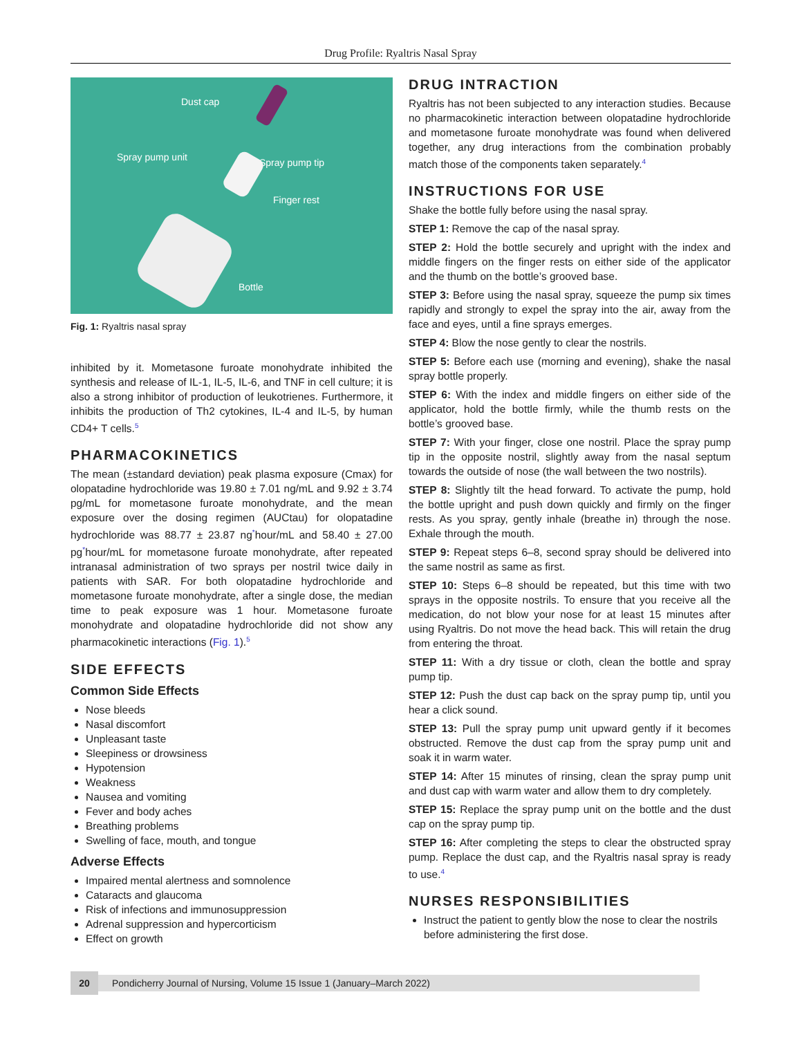Drug Profile: Ryaltris Nasal Spray
Dust cap
Spray pump unit Spray pump tip
Finger rest
Bottle
Fig. 1: Ryaltris nasal spray
inhibited by it. Mometasone furoate monohydrate inhibited the synthesis and release of IL-1, IL-5, IL-6, and TNF in cell culture; it is also a strong inhibitor of production of leukotrienes. Furthermore, it inhibits the production of Th2 cytokines, IL-4 and IL-5, by human CD4+ T cells.<sup>5</sup>
PHARMACOKINETICS
The mean (±standard deviation) peak plasma exposure (Cmax) for olopatadine hydrochloride was 19.80 ± 7.01 ng/mL and 9.92 ± 3.74 pg/mL for mometasone furoate monohydrate, and the mean exposure over the dosing regimen (AUCtau) for olopatadine hydrochloride was 88.77 ± 23.87 ng<sup>*</sup>hour/mL and 58.40 ± 27.00 pg<sup>*</sup>hour/mL for mometasone furoate monohydrate, after repeated intranasal administration of two sprays per nostril twice daily in patients with SAR. For both olopatadine hydrochloride and mometasone furoate monohydrate, after a single dose, the median time to peak exposure was 1 hour. Mometasone furoate monohydrate and olopatadine hydrochloride did not show any pharmacokinetic interactions (Fig. 1).<sup>5</sup>
SIDE EFFECTS
Common Side Effects
Nose bleeds
Nasal discomfort
Unpleasant taste
Sleepiness or drowsiness
Hypotension
Weakness
Nausea and vomiting
Fever and body aches
Breathing problems
Swelling of face, mouth, and tongue
Adverse Effects
Impaired mental alertness and somnolence
Cataracts and glaucoma
Risk of infections and immunosuppression
Adrenal suppression and hypercorticism
Effect on growth
DRUG INTRACTION
Ryaltris has not been subjected to any interaction studies. Because no pharmacokinetic interaction between olopatadine hydrochloride and mometasone furoate monohydrate was found when delivered together, any drug interactions from the combination probably match those of the components taken separately.<sup>4</sup>
INSTRUCTIONS FOR USE
Shake the bottle fully before using the nasal spray.
STEP 1: Remove the cap of the nasal spray.
STEP 2: Hold the bottle securely and upright with the index and middle fingers on the finger rests on either side of the applicator and the thumb on the bottle’s grooved base.
STEP 3: Before using the nasal spray, squeeze the pump six times rapidly and strongly to expel the spray into the air, away from the face and eyes, until a fine sprays emerges.
STEP 4: Blow the nose gently to clear the nostrils.
STEP 5: Before each use (morning and evening), shake the nasal spray bottle properly.
STEP 6: With the index and middle fingers on either side of the applicator, hold the bottle firmly, while the thumb rests on the bottle’s grooved base.
STEP 7: With your finger, close one nostril. Place the spray pump tip in the opposite nostril, slightly away from the nasal septum towards the outside of nose (the wall between the two nostrils).
STEP 8: Slightly tilt the head forward. To activate the pump, hold the bottle upright and push down quickly and firmly on the finger rests. As you spray, gently inhale (breathe in) through the nose. Exhale through the mouth.
STEP 9: Repeat steps 6–8, second spray should be delivered into the same nostril as same as first.
STEP 10: Steps 6–8 should be repeated, but this time with two sprays in the opposite nostrils. To ensure that you receive all the medication, do not blow your nose for at least 15 minutes after using Ryaltris. Do not move the head back. This will retain the drug from entering the throat.
STEP 11: With a dry tissue or cloth, clean the bottle and spray pump tip.
STEP 12: Push the dust cap back on the spray pump tip, until you hear a click sound.
STEP 13: Pull the spray pump unit upward gently if it becomes obstructed. Remove the dust cap from the spray pump unit and soak it in warm water.
STEP 14: After 15 minutes of rinsing, clean the spray pump unit and dust cap with warm water and allow them to dry completely.
STEP 15: Replace the spray pump unit on the bottle and the dust cap on the spray pump tip.
STEP 16: After completing the steps to clear the obstructed spray pump. Replace the dust cap, and the Ryaltris nasal spray is ready to use.<sup>4</sup>
NURSES RESPONSIBILITIES
Instruct the patient to gently blow the nose to clear the nostrils before administering the first dose.
20
Pondicherry Journal of Nursing, Volume 15 Issue 1 (January–March 2022)